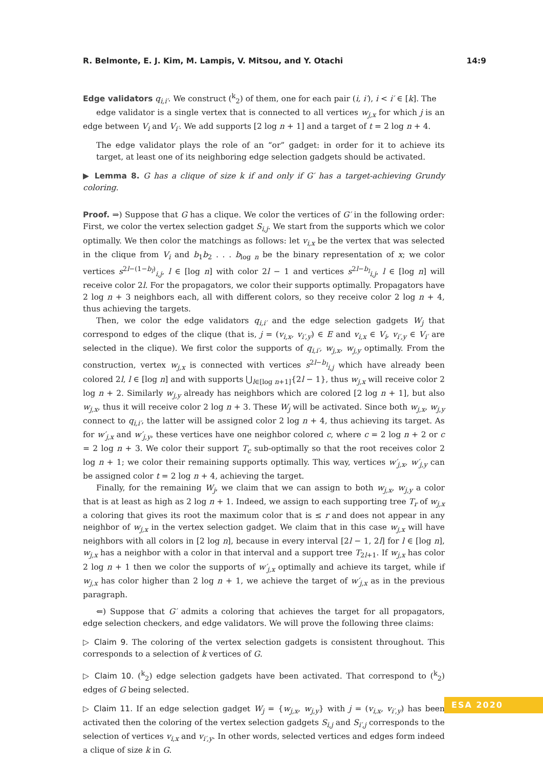R. Belmonte, E. J. Kim, M. Lampis, V. Mitsou, and Y. Otachi 14:9
Edge validators q<sub>i,i′</sub>. We construct (<sup>k</sup><sub>2</sub>) of them, one for each pair (i, i′), i < i′ ∈ [k]. The
edge validator is a single vertex that is connected to all vertices w<sub>j,x</sub> for which j is an edge between V<sub>i</sub> and V<sub>i′</sub>. We add supports [2 log n + 1] and a target of t = 2 log n + 4.
The edge validator plays the role of an “or” gadget: in order for it to achieve its target, at least one of its neighboring edge selection gadgets should be activated.
▶ Lemma 8. G has a clique of size k if and only if G′ has a target-achieving Grundy coloring.
Proof. ⇒) Suppose that G has a clique. We color the vertices of G′ in the following order: First, we color the vertex selection gadget S<sub>i,j</sub>. We start from the supports which we color optimally. We then color the matchings as follows: let v<sub>i,x</sub> be the vertex that was selected in the clique from V<sub>i</sub> and b<sub>1</sub>b<sub>2</sub> . . . b<sub>log n</sub> be the binary representation of x; we color vertices s<sup>2l−(1−b<sub>l</sub>)</sup><sub>i,j</sub>, l ∈ [log n] with color 2l − 1 and vertices s<sup>2l−b<sub>l</sub></sup><sub>i,j</sub>, l ∈ [log n] will receive color 2l. For the propagators, we color their supports optimally. Propagators have 2 log n + 3 neighbors each, all with different colors, so they receive color 2 log n + 4, thus achieving the targets.
Then, we color the edge validators q<sub>i,i′</sub> and the edge selection gadgets W<sub>j</sub> that correspond to edges of the clique (that is, j = (v<sub>i,x</sub>, v<sub>i′,y</sub>) ∈ E and v<sub>i,x</sub> ∈ V<sub>i</sub>, v<sub>i′,y</sub> ∈ V<sub>i′</sub> are selected in the clique). We first color the supports of q<sub>i,i′</sub>, w<sub>j,x</sub>, w<sub>j,y</sub> optimally. From the construction, vertex w<sub>j,x</sub> is connected with vertices s<sup>2l−b<sub>l</sub></sup><sub>i,j</sub> which have already been colored 2l, l ∈ [log n] and with supports ⋃<sub>l∈[log n+1]</sub>{2l − 1}, thus w<sub>j,x</sub> will receive color 2 log n + 2. Similarly w<sub>j,y</sub> already has neighbors which are colored [2 log n + 1], but also w<sub>j,x</sub>, thus it will receive color 2 log n + 3. These W<sub>j</sub> will be activated. Since both w<sub>j,x</sub>, w<sub>j,y</sub> connect to q<sub>i,i′</sub>, the latter will be assigned color 2 log n + 4, thus achieving its target. As for w′<sub>j,x</sub> and w′<sub>j,y</sub>, these vertices have one neighbor colored c, where c = 2 log n + 2 or c = 2 log n + 3. We color their support T<sub>c</sub> sub-optimally so that the root receives color 2 log n + 1; we color their remaining supports optimally. This way, vertices w′<sub>j,x</sub>, w′<sub>j,y</sub> can be assigned color t = 2 log n + 4, achieving the target.
Finally, for the remaining W<sub>j</sub>, we claim that we can assign to both w<sub>j,x</sub>, w<sub>j,y</sub> a color that is at least as high as 2 log n + 1. Indeed, we assign to each supporting tree T<sub>r</sub> of w<sub>j,x</sub> a coloring that gives its root the maximum color that is ≤ r and does not appear in any neighbor of w<sub>j,x</sub> in the vertex selection gadget. We claim that in this case w<sub>j,x</sub> will have neighbors with all colors in [2 log n], because in every interval [2l − 1, 2l] for l ∈ [log n], w<sub>j,x</sub> has a neighbor with a color in that interval and a support tree T<sub>2l+1</sub>. If w<sub>j,x</sub> has color 2 log n + 1 then we color the supports of w′<sub>j,x</sub> optimally and achieve its target, while if w<sub>j,x</sub> has color higher than 2 log n + 1, we achieve the target of w′<sub>j,x</sub> as in the previous paragraph.
⇐) Suppose that G′ admits a coloring that achieves the target for all propagators, edge selection checkers, and edge validators. We will prove the following three claims:
▷ Claim 9. The coloring of the vertex selection gadgets is consistent throughout. This corresponds to a selection of k vertices of G.
▷ Claim 10. (<sup>k</sup><sub>2</sub>) edge selection gadgets have been activated. That correspond to (<sup>k</sup><sub>2</sub>) edges of G being selected.
▷ Claim 11. If an edge selection gadget W<sub>j</sub> = {w<sub>j,x</sub>, w<sub>j,y</sub>} with j = (v<sub>i,x</sub>, v<sub>i′,y</sub>) has been activated then the coloring of the vertex selection gadgets S<sub>i,j</sub> and S<sub>i′,j</sub> corresponds to the selection of vertices v<sub>i,x</sub> and v<sub>i′,y</sub>. In other words, selected vertices and edges form indeed a clique of size k in G.
ESA 2020